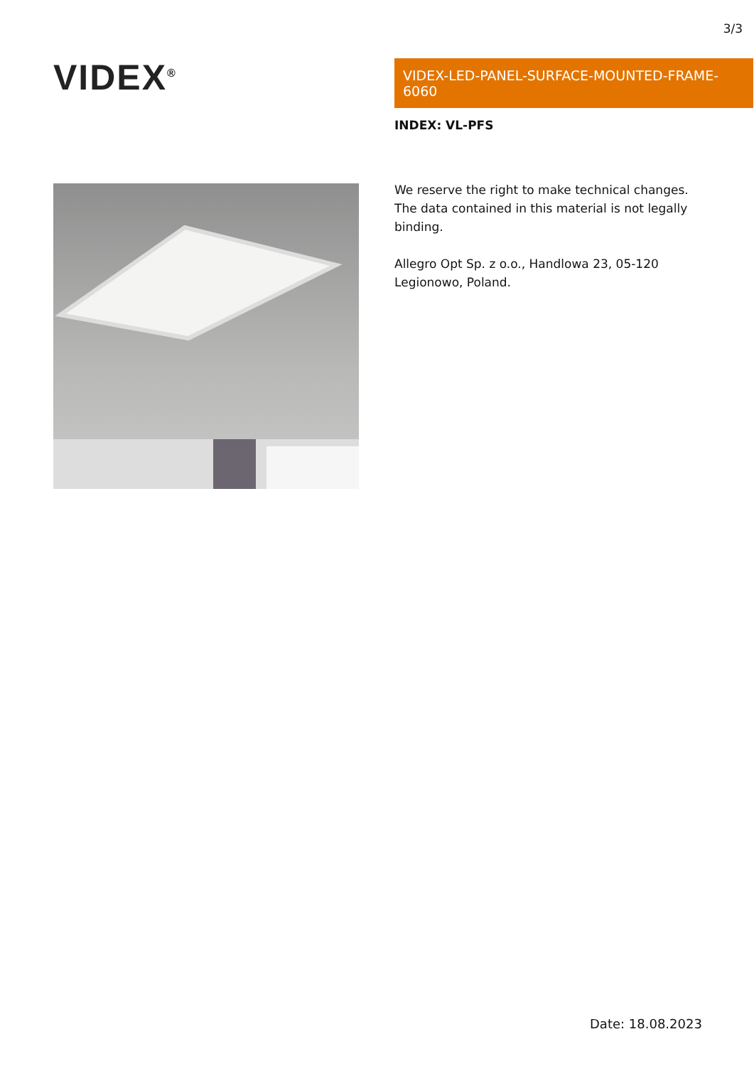3/3
VIDEX<sup>®</sup>
VIDEX-LED-PANEL-SURFACE-MOUNTED-FRAME-6060
INDEX: VL-PFS
We reserve the right to make technical changes. The data contained in this material is not legally binding.
Allegro Opt Sp. z o.o., Handlowa 23, 05-120 Legionowo, Poland.
Date: 18.08.2023